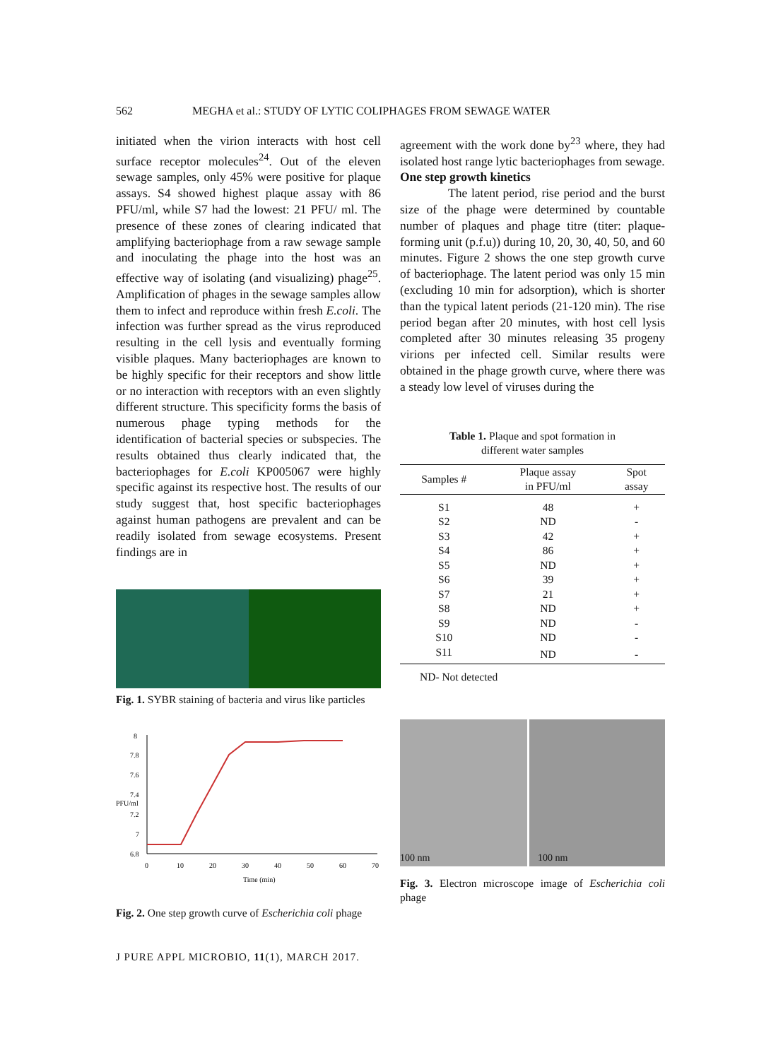562 MEGHA et al.: STUDY OF LYTIC COLIPHAGES FROM SEWAGE WATER
initiated when the virion interacts with host cell surface receptor molecules<sup>24</sup>. Out of the eleven sewage samples, only 45% were positive for plaque assays. S4 showed highest plaque assay with 86 PFU/ml, while S7 had the lowest: 21 PFU/ ml. The presence of these zones of clearing indicated that amplifying bacteriophage from a raw sewage sample and inoculating the phage into the host was an effective way of isolating (and visualizing) phage<sup>25</sup>. Amplification of phages in the sewage samples allow them to infect and reproduce within fresh E.coli. The infection was further spread as the virus reproduced resulting in the cell lysis and eventually forming visible plaques. Many bacteriophages are known to be highly specific for their receptors and show little or no interaction with receptors with an even slightly different structure. This specificity forms the basis of numerous phage typing methods for the identification of bacterial species or subspecies. The results obtained thus clearly indicated that, the bacteriophages for E.coli KP005067 were highly specific against its respective host. The results of our study suggest that, host specific bacteriophages against human pathogens are prevalent and can be readily isolated from sewage ecosystems. Present findings are in
Fig. 1. SYBR staining of bacteria and virus like particles
PFU/ml
8
7.8
7.6
7.4
7.2
7
6.8
0
10
20
30
40
50
60
70
Time (min)
Fig. 2. One step growth curve of Escherichia coli phage
agreement with the work done by<sup>23</sup> where, they had isolated host range lytic bacteriophages from sewage.
One step growth kinetics
The latent period, rise period and the burst size of the phage were determined by countable number of plaques and phage titre (titer: plaque-forming unit (p.f.u)) during 10, 20, 30, 40, 50, and 60 minutes. Figure 2 shows the one step growth curve of bacteriophage. The latent period was only 15 min (excluding 10 min for adsorption), which is shorter than the typical latent periods (21-120 min). The rise period began after 20 minutes, with host cell lysis completed after 30 minutes releasing 35 progeny virions per infected cell. Similar results were obtained in the phage growth curve, where there was a steady low level of viruses during the
Table 1. Plaque and spot formation in
different water samples
| Samples # | Plaque assay in PFU/ml | Spot assay |
| --- | --- | --- |
| S1 | 48 | + |
| S2 | ND | - |
| S3 | 42 | + |
| S4 | 86 | + |
| S5 | ND | + |
| S6 | 39 | + |
| S7 | 21 | + |
| S8 | ND | + |
| S9 | ND | - |
| S10 | ND | - |
| S11 | ND | - |
ND- Not detected
100 nm 100 nm
Fig. 3. Electron microscope image of Escherichia coli phage
J PURE APPL MICROBIO, 11(1), MARCH 2017.